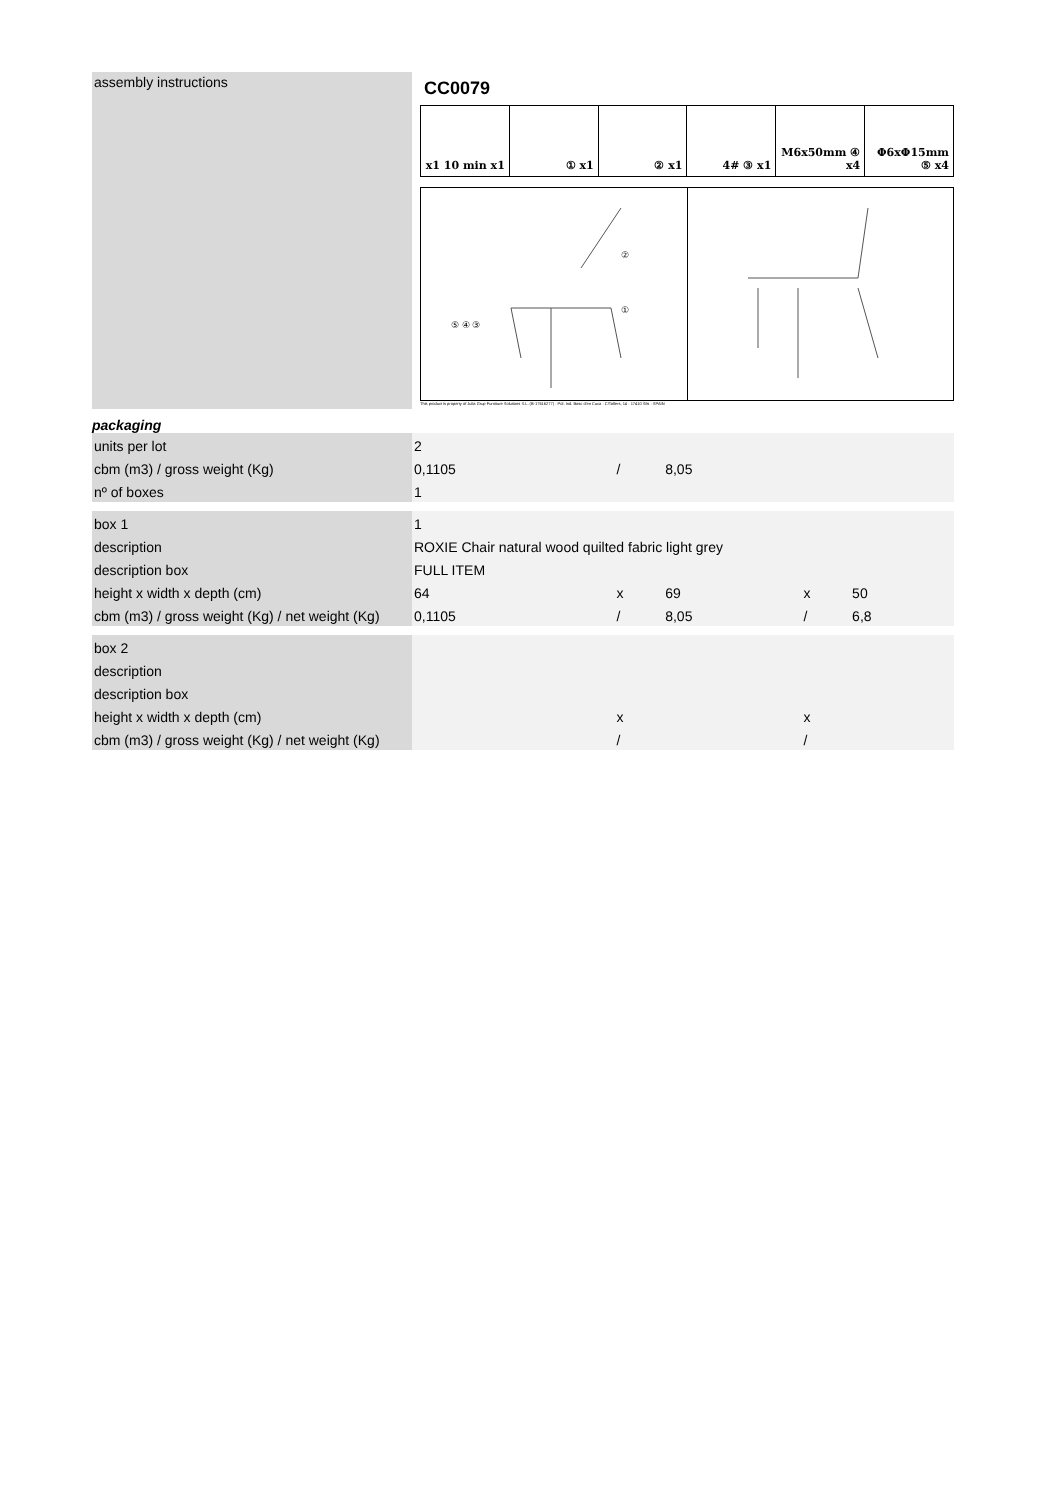assembly instructions
CC0079
x1 10 min x1 ① x1 ② x1 4# ③ x1 M6x50mm ④ x4 Φ6xΦ15mm ⑤ x4
②
①
⑤ ④ ③
This product is property of Julia Grup Furniture Solutions S.L. (B-17616277) · Pol. Ind. Bosc d'en Cuca · C/Tallers, 14 · 17410 Sils · SPAIN
packaging
| units per lot | 2 | | | | |
| cbm (m3) / gross weight (Kg) | 0,1105 | / | 8,05 | | |
| nº of boxes | 1 | | | | |
| box 1 | 1 | | | | |
| description | ROXIE Chair natural wood quilted fabric light grey | | | | |
| description box | FULL ITEM | | | | |
| height x width x depth (cm) | 64 | x | 69 | x | 50 |
| cbm (m3) / gross weight (Kg) / net weight (Kg) | 0,1105 | / | 8,05 | / | 6,8 |
| box 2 | | | | | |
| description | | | | | |
| description box | | | | | |
| height x width x depth (cm) | | x | | x | |
| cbm (m3) / gross weight (Kg) / net weight (Kg) | | / | | / | |